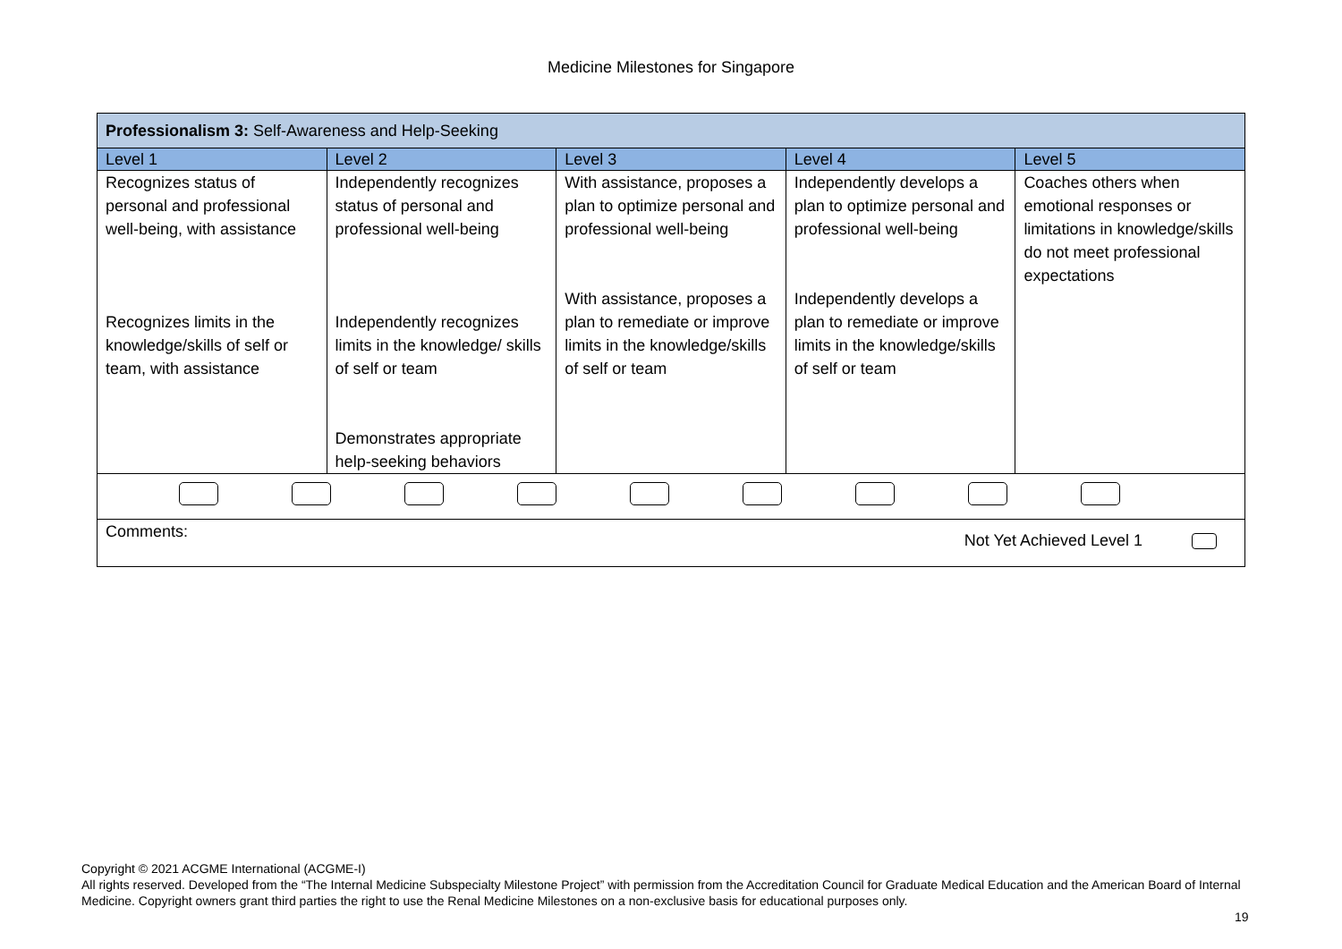Medicine Milestones for Singapore
| Professionalism 3: Self-Awareness and Help-Seeking | | | | |
| Level 1 | Level 2 | Level 3 | Level 4 | Level 5 |
| Recognizes status of personal and professional well-being, with assistance Recognizes limits in the knowledge/skills of self or team, with assistance | Independently recognizes status of personal and professional well-being Independently recognizes limits in the knowledge/ skills of self or team Demonstrates appropriate help-seeking behaviors | With assistance, proposes a plan to optimize personal and professional well-being With assistance, proposes a plan to remediate or improve limits in the knowledge/skills of self or team | Independently develops a plan to optimize personal and professional well-being Independently develops a plan to remediate or improve limits in the knowledge/skills of self or team | Coaches others when emotional responses or limitations in knowledge/skills do not meet professional expectations |
| Comments: Not Yet Achieved Level 1 | | | | |
Copyright © 2021 ACGME International (ACGME-I)
All rights reserved. Developed from the “The Internal Medicine Subspecialty Milestone Project” with permission from the Accreditation Council for Graduate Medical Education and the American Board of Internal Medicine. Copyright owners grant third parties the right to use the Renal Medicine Milestones on a non-exclusive basis for educational purposes only.
19